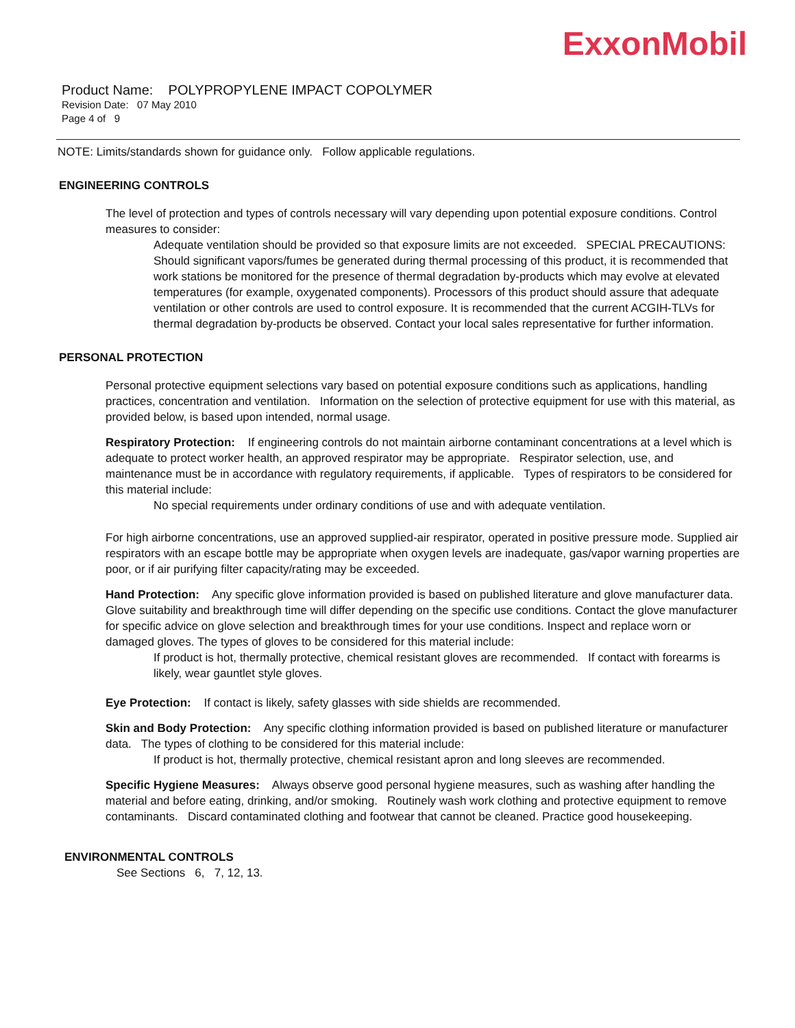ExxonMobil
Product Name: POLYPROPYLENE IMPACT COPOLYMER
Revision Date: 07 May 2010
Page 4 of 9
NOTE: Limits/standards shown for guidance only. Follow applicable regulations.
ENGINEERING CONTROLS
The level of protection and types of controls necessary will vary depending upon potential exposure conditions. Control measures to consider:
Adequate ventilation should be provided so that exposure limits are not exceeded. SPECIAL PRECAUTIONS: Should significant vapors/fumes be generated during thermal processing of this product, it is recommended that work stations be monitored for the presence of thermal degradation by-products which may evolve at elevated temperatures (for example, oxygenated components). Processors of this product should assure that adequate ventilation or other controls are used to control exposure. It is recommended that the current ACGIH-TLVs for thermal degradation by-products be observed. Contact your local sales representative for further information.
PERSONAL PROTECTION
Personal protective equipment selections vary based on potential exposure conditions such as applications, handling practices, concentration and ventilation. Information on the selection of protective equipment for use with this material, as provided below, is based upon intended, normal usage.
Respiratory Protection: If engineering controls do not maintain airborne contaminant concentrations at a level which is adequate to protect worker health, an approved respirator may be appropriate. Respirator selection, use, and maintenance must be in accordance with regulatory requirements, if applicable. Types of respirators to be considered for this material include:
No special requirements under ordinary conditions of use and with adequate ventilation.
For high airborne concentrations, use an approved supplied-air respirator, operated in positive pressure mode. Supplied air respirators with an escape bottle may be appropriate when oxygen levels are inadequate, gas/vapor warning properties are poor, or if air purifying filter capacity/rating may be exceeded.
Hand Protection: Any specific glove information provided is based on published literature and glove manufacturer data. Glove suitability and breakthrough time will differ depending on the specific use conditions. Contact the glove manufacturer for specific advice on glove selection and breakthrough times for your use conditions. Inspect and replace worn or damaged gloves. The types of gloves to be considered for this material include:
If product is hot, thermally protective, chemical resistant gloves are recommended. If contact with forearms is likely, wear gauntlet style gloves.
Eye Protection: If contact is likely, safety glasses with side shields are recommended.
Skin and Body Protection: Any specific clothing information provided is based on published literature or manufacturer data. The types of clothing to be considered for this material include:
If product is hot, thermally protective, chemical resistant apron and long sleeves are recommended.
Specific Hygiene Measures: Always observe good personal hygiene measures, such as washing after handling the material and before eating, drinking, and/or smoking. Routinely wash work clothing and protective equipment to remove contaminants. Discard contaminated clothing and footwear that cannot be cleaned. Practice good housekeeping.
ENVIRONMENTAL CONTROLS
See Sections 6, 7, 12, 13.